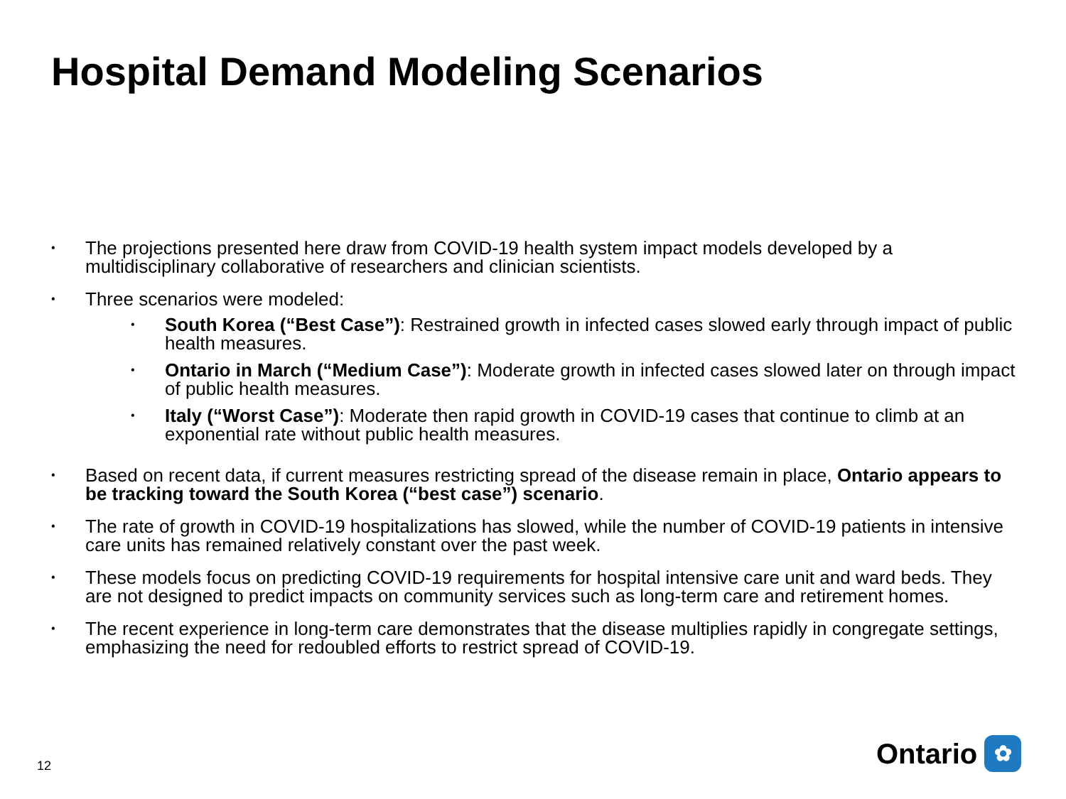Hospital Demand Modeling Scenarios
• The projections presented here draw from COVID-19 health system impact models developed by a multidisciplinary collaborative of researchers and clinician scientists.
•
Three scenarios were modeled:
• South Korea (“Best Case”): Restrained growth in infected cases slowed early through impact of public health measures.
• Ontario in March (“Medium Case”): Moderate growth in infected cases slowed later on through impact of public health measures.
• Italy (“Worst Case”): Moderate then rapid growth in COVID-19 cases that continue to climb at an exponential rate without public health measures.
• Based on recent data, if current measures restricting spread of the disease remain in place, Ontario appears to be tracking toward the South Korea (“best case”) scenario.
• The rate of growth in COVID-19 hospitalizations has slowed, while the number of COVID-19 patients in intensive care units has remained relatively constant over the past week.
• These models focus on predicting COVID-19 requirements for hospital intensive care unit and ward beds. They are not designed to predict impacts on community services such as long-term care and retirement homes.
• The recent experience in long-term care demonstrates that the disease multiplies rapidly in congregate settings, emphasizing the need for redoubled efforts to restrict spread of COVID-19.
12
Ontario
✿